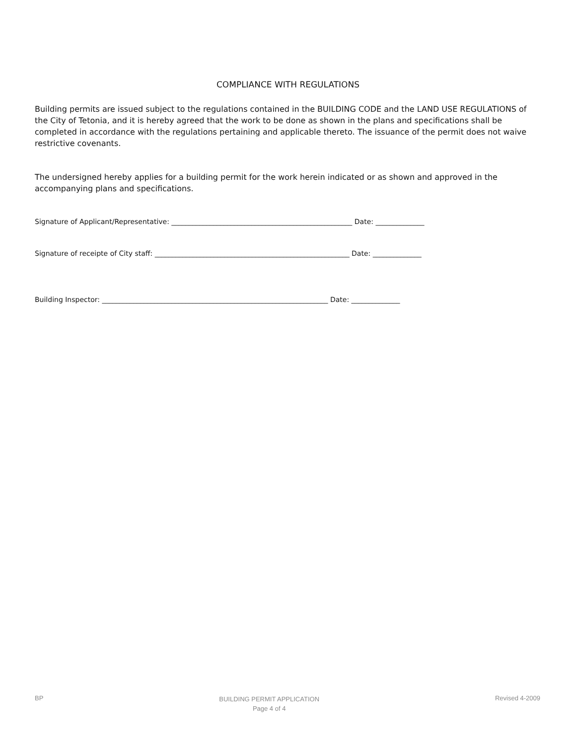COMPLIANCE WITH REGULATIONS
Building permits are issued subject to the regulations contained in the BUILDING CODE and the LAND USE REGULATIONS of the City of Tetonia, and it is hereby agreed that the work to be done as shown in the plans and specifications shall be completed in accordance with the regulations pertaining and applicable thereto. The issuance of the permit does not waive restrictive covenants.
The undersigned hereby applies for a building permit for the work herein indicated or as shown and approved in the accompanying plans and specifications.
Signature of Applicant/Representative: ____________________________________________________ Date: ______________
Signature of receipte of City staff: ________________________________________________________ Date: ______________
Building Inspector: _________________________________________________________________ Date: ______________
BP
BUILDING PERMIT APPLICATION
Page 4 of 4
Revised 4-2009